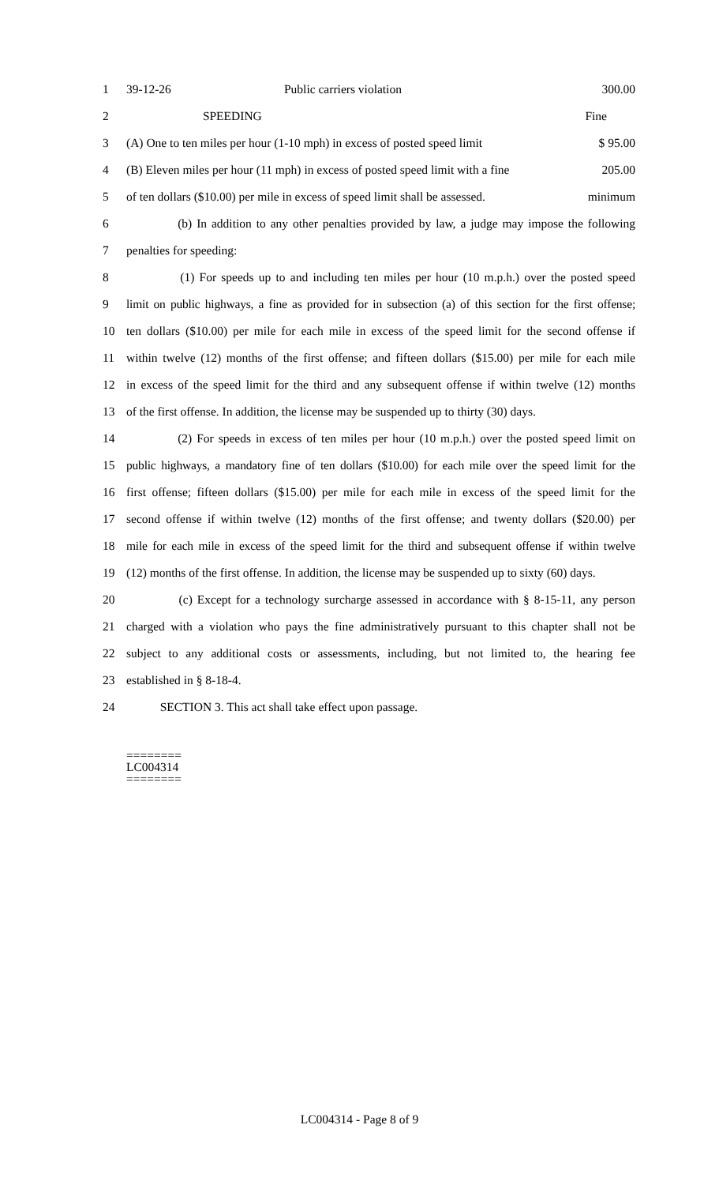1 39-12-26 Public carriers violation 300.00
2 SPEEDING Fine
3 (A) One to ten miles per hour (1-10 mph) in excess of posted speed limit $ 95.00
4 (B) Eleven miles per hour (11 mph) in excess of posted speed limit with a fine 205.00
5 of ten dollars ($10.00) per mile in excess of speed limit shall be assessed. minimum
6 (b) In addition to any other penalties provided by law, a judge may impose the following
7 penalties for speeding:
8 (1) For speeds up to and including ten miles per hour (10 m.p.h.) over the posted speed
9 limit on public highways, a fine as provided for in subsection (a) of this section for the first offense;
10 ten dollars ($10.00) per mile for each mile in excess of the speed limit for the second offense if
11 within twelve (12) months of the first offense; and fifteen dollars ($15.00) per mile for each mile
12 in excess of the speed limit for the third and any subsequent offense if within twelve (12) months
13 of the first offense. In addition, the license may be suspended up to thirty (30) days.
14 (2) For speeds in excess of ten miles per hour (10 m.p.h.) over the posted speed limit on
15 public highways, a mandatory fine of ten dollars ($10.00) for each mile over the speed limit for the
16 first offense; fifteen dollars ($15.00) per mile for each mile in excess of the speed limit for the
17 second offense if within twelve (12) months of the first offense; and twenty dollars ($20.00) per
18 mile for each mile in excess of the speed limit for the third and subsequent offense if within twelve
19 (12) months of the first offense. In addition, the license may be suspended up to sixty (60) days.
20 (c) Except for a technology surcharge assessed in accordance with § 8-15-11, any person
21 charged with a violation who pays the fine administratively pursuant to this chapter shall not be
22 subject to any additional costs or assessments, including, but not limited to, the hearing fee
23 established in § 8-18-4.
24 SECTION 3. This act shall take effect upon passage.
========
LC004314
========
LC004314 - Page 8 of 9